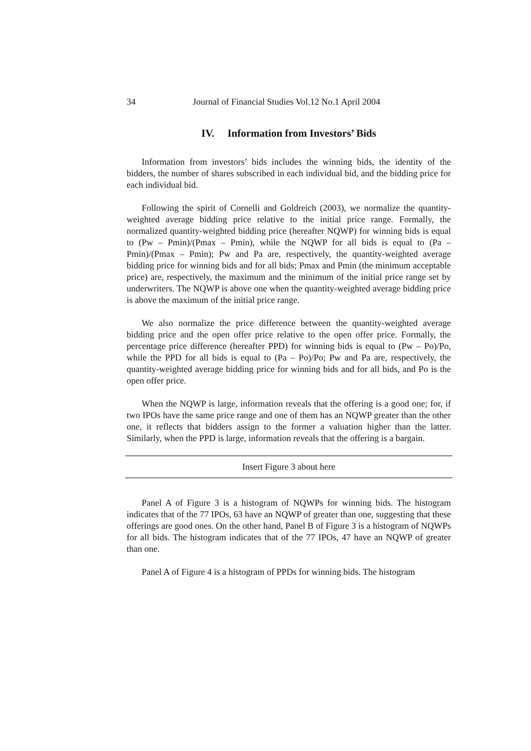34 Journal of Financial Studies Vol.12 No.1 April 2004
IV. Information from Investors’ Bids
Information from investors’ bids includes the winning bids, the identity of the bidders, the number of shares subscribed in each individual bid, and the bidding price for each individual bid.
Following the spirit of Cornelli and Goldreich (2003), we normalize the quantity-weighted average bidding price relative to the initial price range. Formally, the normalized quantity-weighted bidding price (hereafter NQWP) for winning bids is equal to (Pw – Pmin)/(Pmax – Pmin), while the NQWP for all bids is equal to (Pa – Pmin)/(Pmax – Pmin); Pw and Pa are, respectively, the quantity-weighted average bidding price for winning bids and for all bids; Pmax and Pmin (the minimum acceptable price) are, respectively, the maximum and the minimum of the initial price range set by underwriters. The NQWP is above one when the quantity-weighted average bidding price is above the maximum of the initial price range.
We also normalize the price difference between the quantity-weighted average bidding price and the open offer price relative to the open offer price. Formally, the percentage price difference (hereafter PPD) for winning bids is equal to (Pw – Po)/Po, while the PPD for all bids is equal to (Pa – Po)/Po; Pw and Pa are, respectively, the quantity-weighted average bidding price for winning bids and for all bids, and Po is the open offer price.
When the NQWP is large, information reveals that the offering is a good one; for, if two IPOs have the same price range and one of them has an NQWP greater than the other one, it reflects that bidders assign to the former a valuation higher than the latter. Similarly, when the PPD is large, information reveals that the offering is a bargain.
Insert Figure 3 about here
Panel A of Figure 3 is a histogram of NQWPs for winning bids. The histogram indicates that of the 77 IPOs, 63 have an NQWP of greater than one, suggesting that these offerings are good ones. On the other hand, Panel B of Figure 3 is a histogram of NQWPs for all bids. The histogram indicates that of the 77 IPOs, 47 have an NQWP of greater than one.
Panel A of Figure 4 is a histogram of PPDs for winning bids. The histogram